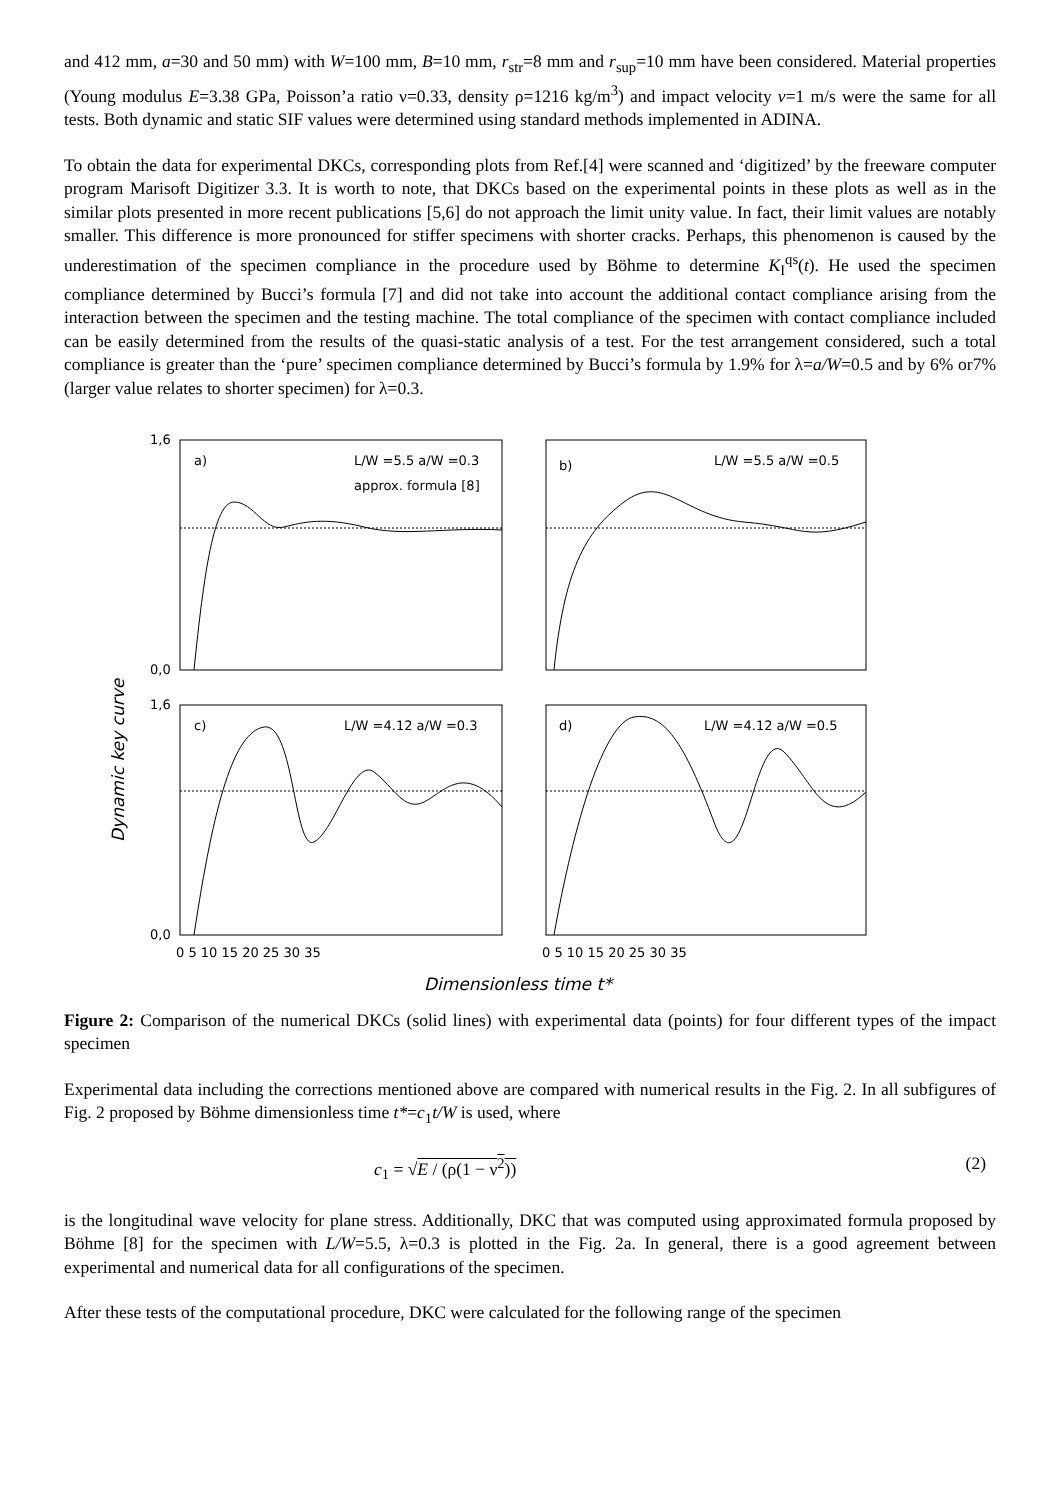and 412 mm, a=30 and 50 mm) with W=100 mm, B=10 mm, r<sub>str</sub>=8 mm and r<sub>sup</sub>=10 mm have been considered. Material properties (Young modulus E=3.38 GPa, Poisson’a ratio ν=0.33, density ρ=1216 kg/m<sup>3</sup>) and impact velocity v=1 m/s were the same for all tests. Both dynamic and static SIF values were determined using standard methods implemented in ADINA.
To obtain the data for experimental DKCs, corresponding plots from Ref.[4] were scanned and ‘digitized’ by the freeware computer program Marisoft Digitizer 3.3. It is worth to note, that DKCs based on the experimental points in these plots as well as in the similar plots presented in more recent publications [5,6] do not approach the limit unity value. In fact, their limit values are notably smaller. This difference is more pronounced for stiffer specimens with shorter cracks. Perhaps, this phenomenon is caused by the underestimation of the specimen compliance in the procedure used by Böhme to determine K<sub>I</sub><sup>qs</sup>(t). He used the specimen compliance determined by Bucci’s formula [7] and did not take into account the additional contact compliance arising from the interaction between the specimen and the testing machine. The total compliance of the specimen with contact compliance included can be easily determined from the results of the quasi-static analysis of a test. For the test arrangement considered, such a total compliance is greater than the ‘pure’ specimen compliance determined by Bucci’s formula by 1.9% for λ=a/W=0.5 and by 6% or7% (larger value relates to shorter specimen) for λ=0.3.
1,6
0,0
1,6
0,0
a)
L/W =5.5 a/W =0.3
approx. formula [8]
b)
L/W =5.5 a/W =0.5
c)
L/W =4.12 a/W =0.3
d)
L/W =4.12 a/W =0.5
0 5 10 15 20 25 30 35
0 5 10 15 20 25 30 35
Dimensionless time t*
Dynamic key curve
Figure 2: Comparison of the numerical DKCs (solid lines) with experimental data (points) for four different types of the impact specimen
Experimental data including the corrections mentioned above are compared with numerical results in the Fig. 2. In all subfigures of Fig. 2 proposed by Böhme dimensionless time t*=c<sub>1</sub>t/W is used, where
c<sub>1</sub> = √E / (ρ(1 − ν<sup>2</sup>)) (2)
is the longitudinal wave velocity for plane stress. Additionally, DKC that was computed using approximated formula proposed by Böhme [8] for the specimen with L/W=5.5, λ=0.3 is plotted in the Fig. 2a. In general, there is a good agreement between experimental and numerical data for all configurations of the specimen.
After these tests of the computational procedure, DKC were calculated for the following range of the specimen